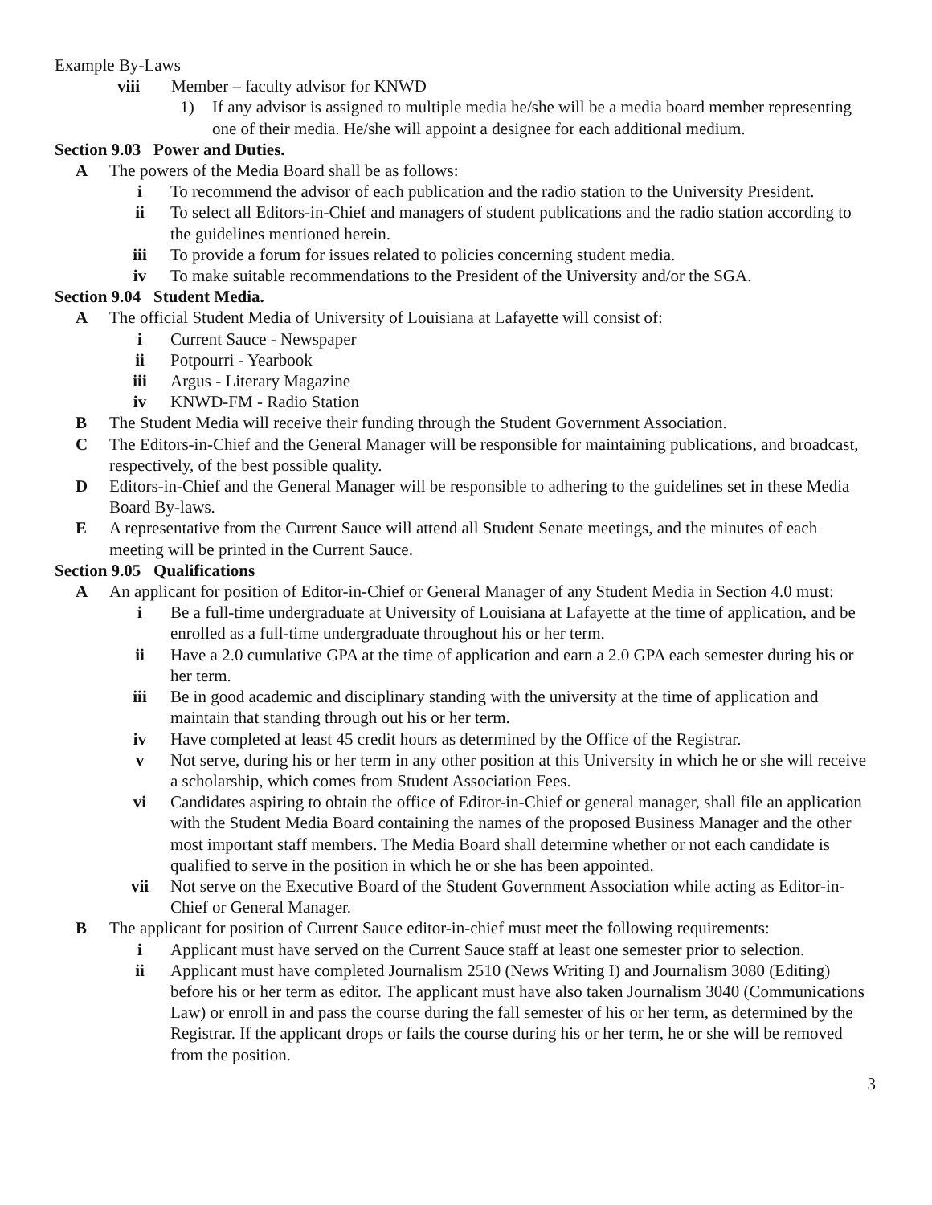Example By-Laws
viii Member – faculty advisor for KNWD
1) If any advisor is assigned to multiple media he/she will be a media board member representing one of their media. He/she will appoint a designee for each additional medium.
Section 9.03 Power and Duties.
A The powers of the Media Board shall be as follows:
i To recommend the advisor of each publication and the radio station to the University President.
ii To select all Editors-in-Chief and managers of student publications and the radio station according to the guidelines mentioned herein.
iii To provide a forum for issues related to policies concerning student media.
iv To make suitable recommendations to the President of the University and/or the SGA.
Section 9.04 Student Media.
A The official Student Media of University of Louisiana at Lafayette will consist of:
i Current Sauce - Newspaper
ii Potpourri - Yearbook
iii Argus - Literary Magazine
iv KNWD-FM - Radio Station
B The Student Media will receive their funding through the Student Government Association.
C The Editors-in-Chief and the General Manager will be responsible for maintaining publications, and broadcast, respectively, of the best possible quality.
D Editors-in-Chief and the General Manager will be responsible to adhering to the guidelines set in these Media Board By-laws.
E A representative from the Current Sauce will attend all Student Senate meetings, and the minutes of each meeting will be printed in the Current Sauce.
Section 9.05 Qualifications
A An applicant for position of Editor-in-Chief or General Manager of any Student Media in Section 4.0 must:
i Be a full-time undergraduate at University of Louisiana at Lafayette at the time of application, and be enrolled as a full-time undergraduate throughout his or her term.
ii Have a 2.0 cumulative GPA at the time of application and earn a 2.0 GPA each semester during his or her term.
iii Be in good academic and disciplinary standing with the university at the time of application and maintain that standing through out his or her term.
iv Have completed at least 45 credit hours as determined by the Office of the Registrar.
v Not serve, during his or her term in any other position at this University in which he or she will receive a scholarship, which comes from Student Association Fees.
vi Candidates aspiring to obtain the office of Editor-in-Chief or general manager, shall file an application with the Student Media Board containing the names of the proposed Business Manager and the other most important staff members. The Media Board shall determine whether or not each candidate is qualified to serve in the position in which he or she has been appointed.
vii Not serve on the Executive Board of the Student Government Association while acting as Editor-in-Chief or General Manager.
B The applicant for position of Current Sauce editor-in-chief must meet the following requirements:
i Applicant must have served on the Current Sauce staff at least one semester prior to selection.
ii Applicant must have completed Journalism 2510 (News Writing I) and Journalism 3080 (Editing) before his or her term as editor. The applicant must have also taken Journalism 3040 (Communications Law) or enroll in and pass the course during the fall semester of his or her term, as determined by the Registrar. If the applicant drops or fails the course during his or her term, he or she will be removed from the position.
3